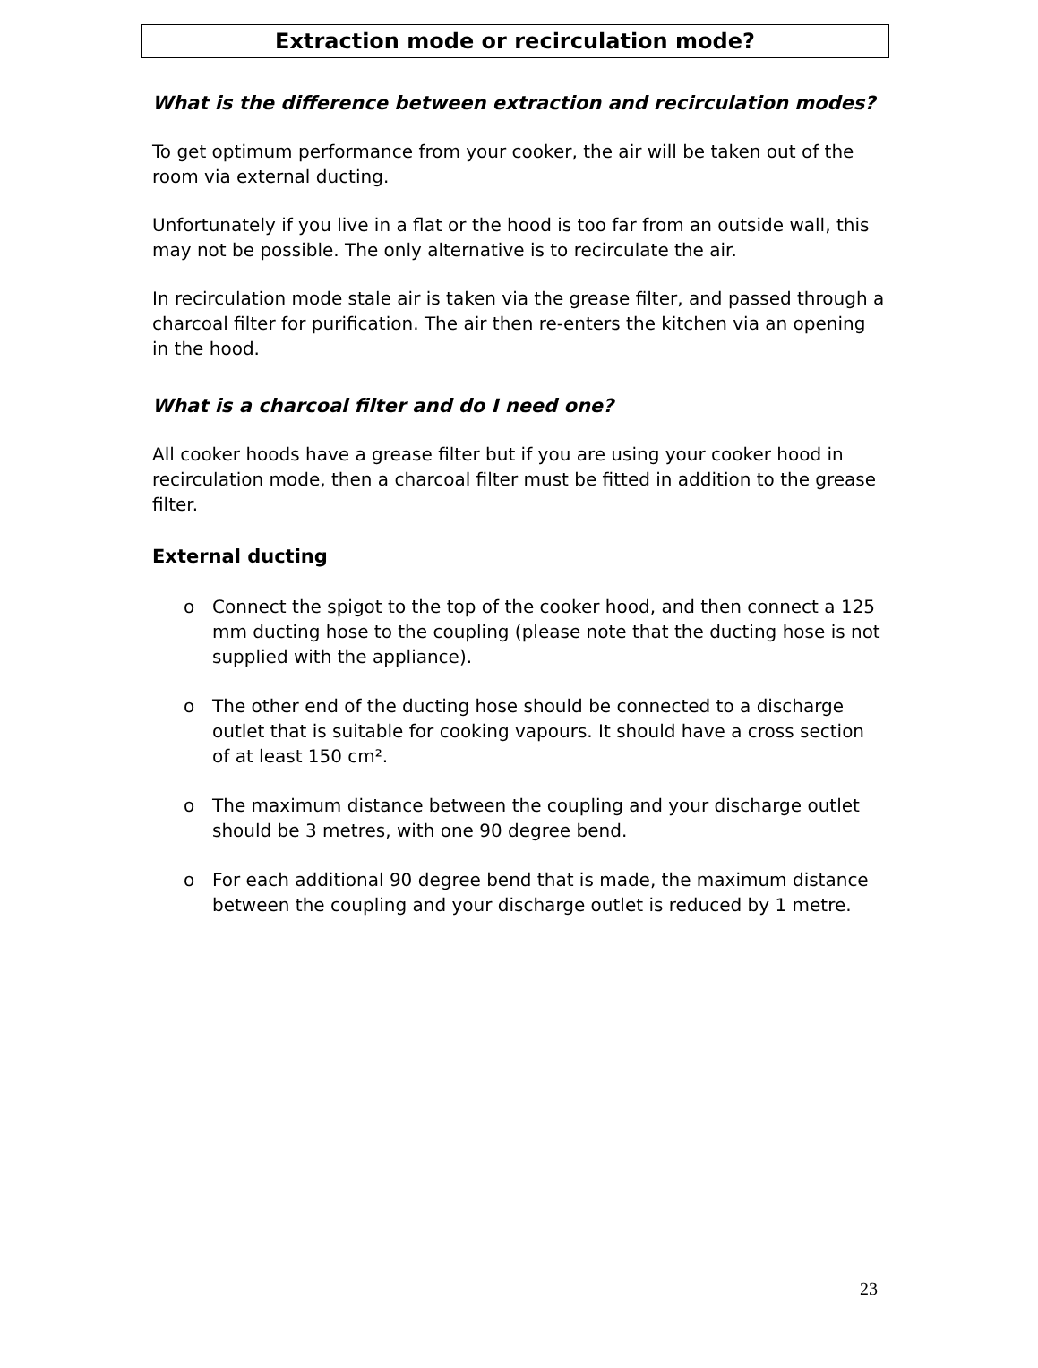Extraction mode or recirculation mode?
What is the difference between extraction and recirculation modes?
To get optimum performance from your cooker, the air will be taken out of the room via external ducting.
Unfortunately if you live in a flat or the hood is too far from an outside wall, this may not be possible. The only alternative is to recirculate the air.
In recirculation mode stale air is taken via the grease filter, and passed through a charcoal filter for purification. The air then re-enters the kitchen via an opening in the hood.
What is a charcoal filter and do I need one?
All cooker hoods have a grease filter but if you are using your cooker hood in recirculation mode, then a charcoal filter must be fitted in addition to the grease filter.
External ducting
o Connect the spigot to the top of the cooker hood, and then connect a 125 mm ducting hose to the coupling (please note that the ducting hose is not supplied with the appliance).
o The other end of the ducting hose should be connected to a discharge outlet that is suitable for cooking vapours. It should have a cross section of at least 150 cm².
o The maximum distance between the coupling and your discharge outlet should be 3 metres, with one 90 degree bend.
o For each additional 90 degree bend that is made, the maximum distance between the coupling and your discharge outlet is reduced by 1 metre.
23